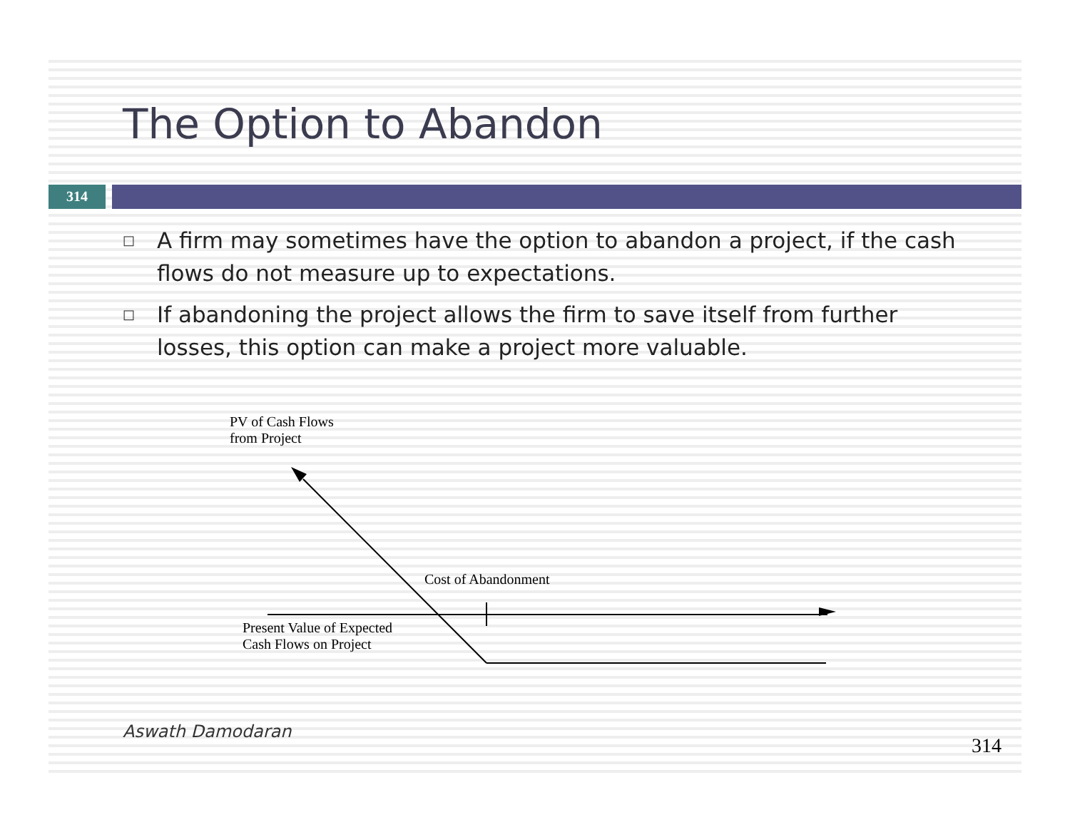The Option to Abandon
314
□ A firm may sometimes have the option to abandon a project, if the cash flows do not measure up to expectations.
□ If abandoning the project allows the firm to save itself from further losses, this option can make a project more valuable.
PV of Cash Flows
from Project
Cost of Abandonment
Present Value of Expected
Cash Flows on Project
Aswath Damodaran
314